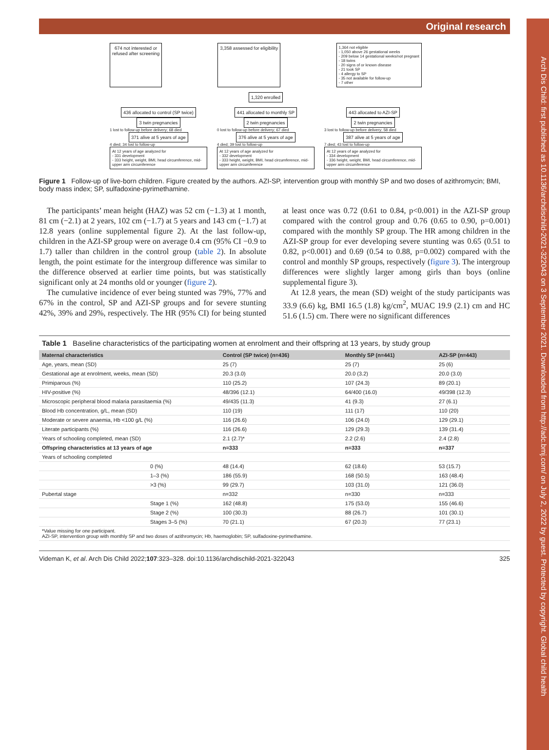Arch Dis Child: first published as 10.1136/archdischild-2021-322043 on 3 September 2021. Downloaded from http://adc.bmj.com/ on July 2, 2022 by guest. Protected by copyright. Global child health
Original research
674 not interested or
refused after screening
3,358 assessed for eligibility
1,364 not eligible
- 1,050 above 26 gestational weeks
- 209 below 14 gestational weeks/not pregnant
- 18 twins
- 20 signs of or known disease
- 21 took SP
- 4 allergy to SP
- 35 not available for follow-up
- 7 other
1,320 enrolled
436 allocated to control (SP twice)
3 twin pregnancies
1 lost to follow-up before delivery; 68 died
371 alive at 5 years of age
4 died; 34 lost to follow-up
At 12 years of age analyzed for
- 331 development
- 333 height, weight, BMI, head circumference, mid-upper arm circumference
441 allocated to monthly SP
2 twin pregnancies
0 lost to follow-up before delivery; 67 died
376 alive at 5 years of age
4 died; 39 lost to follow-up
At 12 years of age analyzed for
- 332 development
- 333 height, weight, BMI, head circumference, mid-upper arm circumference
443 allocated to AZI-SP
2 twin pregnancies
3 lost to follow-up before delivery; 58 died
387 alive at 5 years of age
7 died; 43 lost to follow-up
At 12 years of age analyzed for
- 334 development
- 336 height, weight, BMI, head circumference, mid-upper arm circumference
Figure 1 Follow-up of live-born children. Figure created by the authors. AZI-SP, intervention group with monthly SP and two doses of azithromycin; BMI, body mass index; SP, sulfadoxine-pyrimethamine.
The participants’ mean height (HAZ) was 52 cm (−1.3) at 1 month, 81 cm (−2.1) at 2 years, 102 cm (−1.7) at 5 years and 143 cm (−1.7) at 12.8 years (online supplemental figure 2). At the last follow-up, children in the AZI-SP group were on average 0.4 cm (95% CI −0.9 to 1.7) taller than children in the control group (table 2). In absolute length, the point estimate for the intergroup difference was similar to the difference observed at earlier time points, but was statistically significant only at 24 months old or younger (figure 2).
The cumulative incidence of ever being stunted was 79%, 77% and 67% in the control, SP and AZI-SP groups and for severe stunting 42%, 39% and 29%, respectively. The HR (95% CI) for being stunted at least once was 0.72 (0.61 to 0.84, p<0.001) in the AZI-SP group compared with the control group and 0.76 (0.65 to 0.90, p=0.001) compared with the monthly SP group. The HR among children in the AZI-SP group for ever developing severe stunting was 0.65 (0.51 to 0.82, p<0.001) and 0.69 (0.54 to 0.88, p=0.002) compared with the control and monthly SP groups, respectively (figure 3). The intergroup differences were slightly larger among girls than boys (online supplemental figure 3).
At 12.8 years, the mean (SD) weight of the study participants was 33.9 (6.6) kg, BMI 16.5 (1.8) kg/cm<sup>2</sup>, MUAC 19.9 (2.1) cm and HC 51.6 (1.5) cm. There were no significant differences
Table 1 Baseline characteristics of the participating women at enrolment and their offspring at 13 years, by study group
| Maternal characteristics | | Control (SP twice) (n=436) | Monthly SP (n=441) | AZI-SP (n=443) |
| --- | --- | --- | --- | --- |
| Age, years, mean (SD) | | 25 (7) | 25 (7) | 25 (6) |
| Gestational age at enrolment, weeks, mean (SD) | | 20.3 (3.0) | 20.0 (3.2) | 20.0 (3.0) |
| Primiparous (%) | | 110 (25.2) | 107 (24.3) | 89 (20.1) |
| HIV-positive (%) | | 48/396 (12.1) | 64/400 (16.0) | 49/398 (12.3) |
| Microscopic peripheral blood malaria parasitaemia (%) | | 49/435 (11.3) | 41 (9.3) | 27 (6.1) |
| Blood Hb concentration, g/L, mean (SD) | | 110 (19) | 111 (17) | 110 (20) |
| Moderate or severe anaemia, Hb <100 g/L (%) | | 116 (26.6) | 106 (24.0) | 129 (29.1) |
| Literate participants (%) | | 116 (26.6) | 129 (29.3) | 139 (31.4) |
| Years of schooling completed, mean (SD) | | 2.1 (2.7)* | 2.2 (2.6) | 2.4 (2.8) |
| Offspring characteristics at 13 years of age | | n=333 | n=333 | n=337 |
| Years of schooling completed | | | | |
| | 0 (%) | 48 (14.4) | 62 (18.6) | 53 (15.7) |
| | 1–3 (%) | 186 (55.9) | 168 (50.5) | 163 (48.4) |
| | >3 (%) | 99 (29.7) | 103 (31.0) | 121 (36.0) |
| Pubertal stage | | n=332 | n=330 | n=333 |
| | Stage 1 (%) | 162 (48.8) | 175 (53.0) | 155 (46.6) |
| | Stage 2 (%) | 100 (30.3) | 88 (26.7) | 101 (30.1) |
| | Stages 3–5 (%) | 70 (21.1) | 67 (20.3) | 77 (23.1) |
| *Value missing for one participant. AZI-SP, intervention group with monthly SP and two doses of azithromycin; Hb, haemoglobin; SP, sulfadoxine-pyrimethamine. | | | | |
Videman K, et al. Arch Dis Child 2022;107:323–328. doi:10.1136/archdischild-2021-322043 325